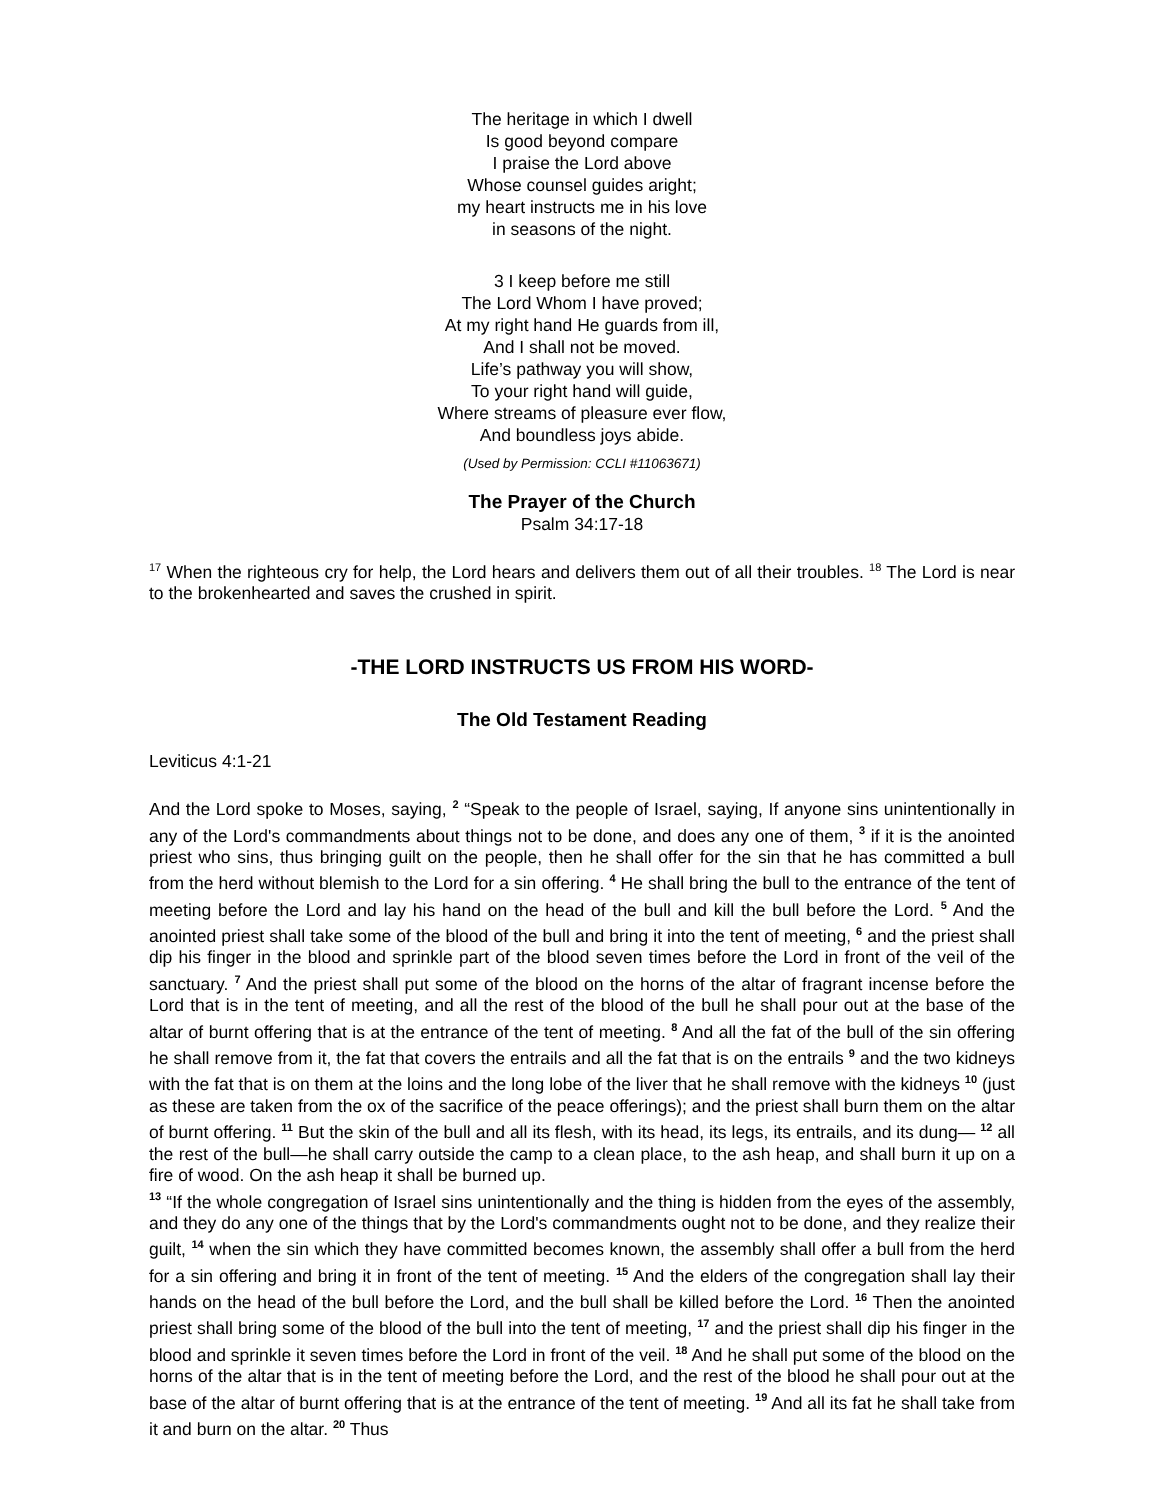The heritage in which I dwell
Is good beyond compare
I praise the Lord above
Whose counsel guides aright;
my heart instructs me in his love
in seasons of the night.
3 I keep before me still
The Lord Whom I have proved;
At my right hand He guards from ill,
And I shall not be moved.
Life’s pathway you will show,
To your right hand will guide,
Where streams of pleasure ever flow,
And boundless joys abide.
(Used by Permission: CCLI #11063671)
The Prayer of the Church
Psalm 34:17-18
<sup>17</sup> When the righteous cry for help, the Lord hears and delivers them out of all their troubles. <sup>18</sup> The Lord is near to the brokenhearted and saves the crushed in spirit.
-THE LORD INSTRUCTS US FROM HIS WORD-
The Old Testament Reading
Leviticus 4:1-21
And the Lord spoke to Moses, saying, <sup>2</sup> “Speak to the people of Israel, saying, If anyone sins unintentionally in any of the Lord's commandments about things not to be done, and does any one of them, <sup>3</sup> if it is the anointed priest who sins, thus bringing guilt on the people, then he shall offer for the sin that he has committed a bull from the herd without blemish to the Lord for a sin offering. <sup>4</sup> He shall bring the bull to the entrance of the tent of meeting before the Lord and lay his hand on the head of the bull and kill the bull before the Lord. <sup>5</sup> And the anointed priest shall take some of the blood of the bull and bring it into the tent of meeting, <sup>6</sup> and the priest shall dip his finger in the blood and sprinkle part of the blood seven times before the Lord in front of the veil of the sanctuary. <sup>7</sup> And the priest shall put some of the blood on the horns of the altar of fragrant incense before the Lord that is in the tent of meeting, and all the rest of the blood of the bull he shall pour out at the base of the altar of burnt offering that is at the entrance of the tent of meeting. <sup>8</sup> And all the fat of the bull of the sin offering he shall remove from it, the fat that covers the entrails and all the fat that is on the entrails <sup>9</sup> and the two kidneys with the fat that is on them at the loins and the long lobe of the liver that he shall remove with the kidneys <sup>10</sup> (just as these are taken from the ox of the sacrifice of the peace offerings); and the priest shall burn them on the altar of burnt offering. <sup>11</sup> But the skin of the bull and all its flesh, with its head, its legs, its entrails, and its dung— <sup>12</sup> all the rest of the bull—he shall carry outside the camp to a clean place, to the ash heap, and shall burn it up on a fire of wood. On the ash heap it shall be burned up.
<sup>13</sup> “If the whole congregation of Israel sins unintentionally and the thing is hidden from the eyes of the assembly, and they do any one of the things that by the Lord's commandments ought not to be done, and they realize their guilt, <sup>14</sup> when the sin which they have committed becomes known, the assembly shall offer a bull from the herd for a sin offering and bring it in front of the tent of meeting. <sup>15</sup> And the elders of the congregation shall lay their hands on the head of the bull before the Lord, and the bull shall be killed before the Lord. <sup>16</sup> Then the anointed priest shall bring some of the blood of the bull into the tent of meeting, <sup>17</sup> and the priest shall dip his finger in the blood and sprinkle it seven times before the Lord in front of the veil. <sup>18</sup> And he shall put some of the blood on the horns of the altar that is in the tent of meeting before the Lord, and the rest of the blood he shall pour out at the base of the altar of burnt offering that is at the entrance of the tent of meeting. <sup>19</sup> And all its fat he shall take from it and burn on the altar. <sup>20</sup> Thus